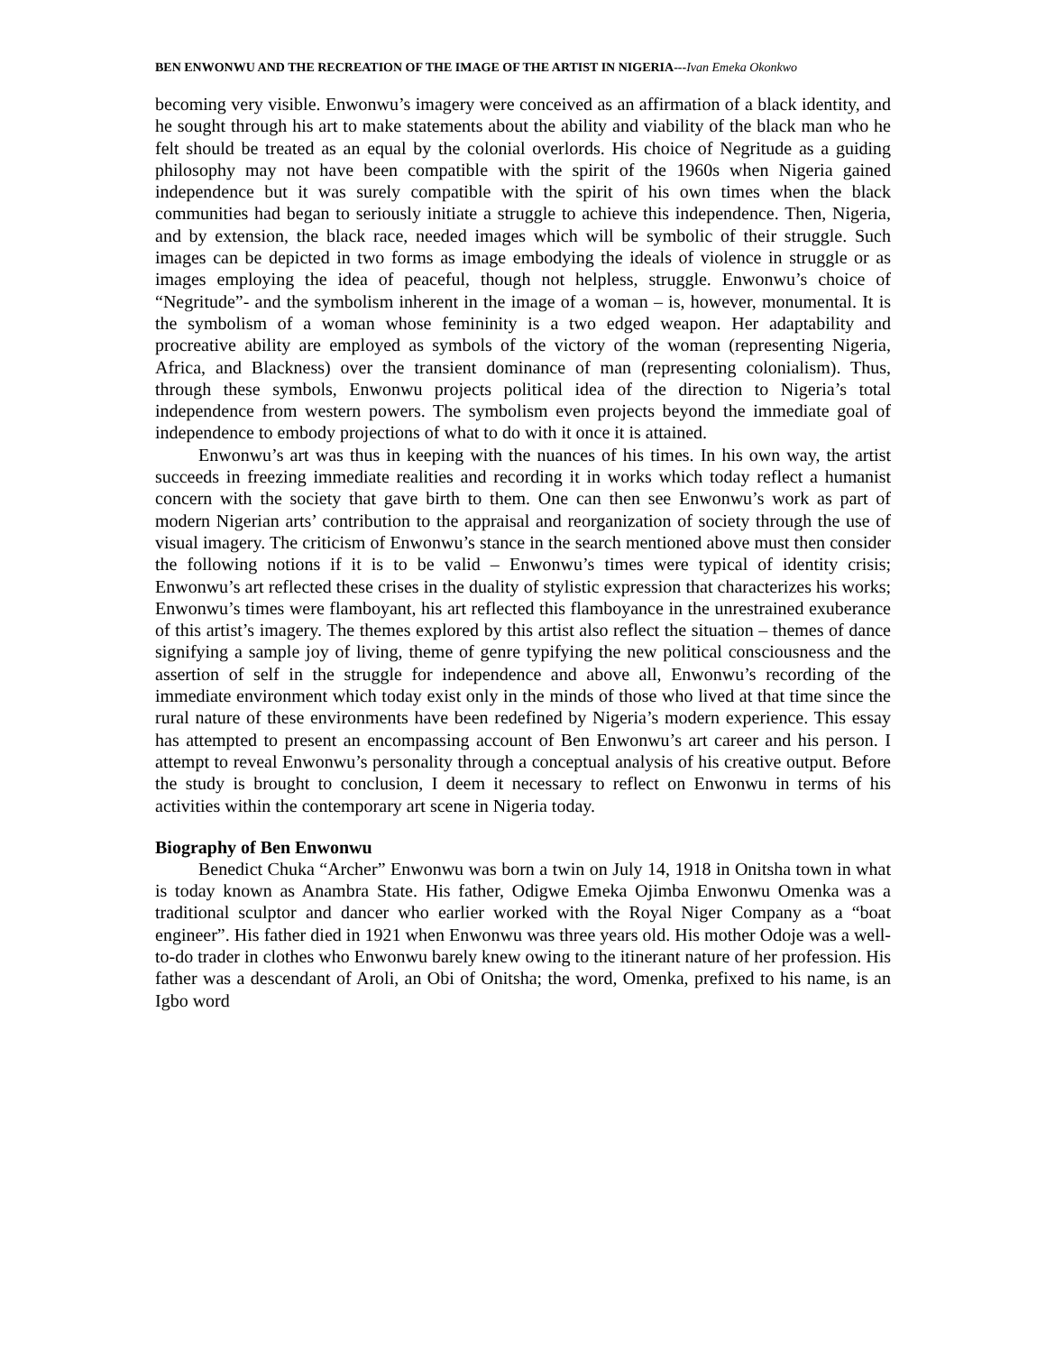BEN ENWONWU AND THE RECREATION OF THE IMAGE OF THE ARTIST IN NIGERIA---Ivan Emeka Okonkwo
becoming very visible. Enwonwu’s imagery were conceived as an affirmation of a black identity, and he sought through his art to make statements about the ability and viability of the black man who he felt should be treated as an equal by the colonial overlords. His choice of Negritude as a guiding philosophy may not have been compatible with the spirit of the 1960s when Nigeria gained independence but it was surely compatible with the spirit of his own times when the black communities had began to seriously initiate a struggle to achieve this independence. Then, Nigeria, and by extension, the black race, needed images which will be symbolic of their struggle. Such images can be depicted in two forms as image embodying the ideals of violence in struggle or as images employing the idea of peaceful, though not helpless, struggle. Enwonwu’s choice of “Negritude”- and the symbolism inherent in the image of a woman – is, however, monumental. It is the symbolism of a woman whose femininity is a two edged weapon. Her adaptability and procreative ability are employed as symbols of the victory of the woman (representing Nigeria, Africa, and Blackness) over the transient dominance of man (representing colonialism). Thus, through these symbols, Enwonwu projects political idea of the direction to Nigeria’s total independence from western powers. The symbolism even projects beyond the immediate goal of independence to embody projections of what to do with it once it is attained.
Enwonwu’s art was thus in keeping with the nuances of his times. In his own way, the artist succeeds in freezing immediate realities and recording it in works which today reflect a humanist concern with the society that gave birth to them. One can then see Enwonwu’s work as part of modern Nigerian arts’ contribution to the appraisal and reorganization of society through the use of visual imagery. The criticism of Enwonwu’s stance in the search mentioned above must then consider the following notions if it is to be valid – Enwonwu’s times were typical of identity crisis; Enwonwu’s art reflected these crises in the duality of stylistic expression that characterizes his works; Enwonwu’s times were flamboyant, his art reflected this flamboyance in the unrestrained exuberance of this artist’s imagery. The themes explored by this artist also reflect the situation – themes of dance signifying a sample joy of living, theme of genre typifying the new political consciousness and the assertion of self in the struggle for independence and above all, Enwonwu’s recording of the immediate environment which today exist only in the minds of those who lived at that time since the rural nature of these environments have been redefined by Nigeria’s modern experience. This essay has attempted to present an encompassing account of Ben Enwonwu’s art career and his person. I attempt to reveal Enwonwu’s personality through a conceptual analysis of his creative output. Before the study is brought to conclusion, I deem it necessary to reflect on Enwonwu in terms of his activities within the contemporary art scene in Nigeria today.
Biography of Ben Enwonwu
Benedict Chuka “Archer” Enwonwu was born a twin on July 14, 1918 in Onitsha town in what is today known as Anambra State. His father, Odigwe Emeka Ojimba Enwonwu Omenka was a traditional sculptor and dancer who earlier worked with the Royal Niger Company as a “boat engineer”. His father died in 1921 when Enwonwu was three years old. His mother Odoje was a well-to-do trader in clothes who Enwonwu barely knew owing to the itinerant nature of her profession. His father was a descendant of Aroli, an Obi of Onitsha; the word, Omenka, prefixed to his name, is an Igbo word